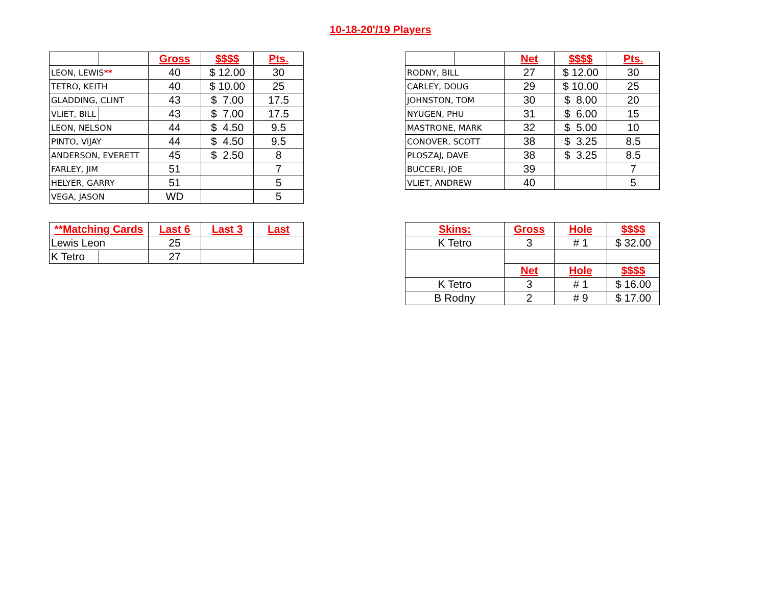10-18-20'/19 Players
| | | Gross | $$$$ | Pts. |
| LEON, LEWIS ** | | 40 | $ 12.00 | 30 |
| TETRO, KEITH | | 40 | $ 10.00 | 25 |
| GLADDING, CLINT | | 43 | $ 7.00 | 17.5 |
| VLIET, BILL | | 43 | $ 7.00 | 17.5 |
| LEON, NELSON | | 44 | $ 4.50 | 9.5 |
| PINTO, VIJAY | | 44 | $ 4.50 | 9.5 |
| ANDERSON, EVERETT | | 45 | $ 2.50 | 8 |
| FARLEY, JIM | | 51 | | 7 |
| HELYER, GARRY | | 51 | | 5 |
| VEGA, JASON | | WD | | 5 |
| **Matching Cards | | Last 6 | Last 3 | Last |
| --- | --- | --- | --- | --- |
| Lewis Leon | | 25 | | |
| K Tetro | | 27 | | |
| | | Net | $$$$ | Pts. |
| RODNY, BILL | | 27 | $ 12.00 | 30 |
| CARLEY, DOUG | | 29 | $ 10.00 | 25 |
| JOHNSTON, TOM | | 30 | $ 8.00 | 20 |
| NYUGEN, PHU | | 31 | $ 6.00 | 15 |
| MASTRONE, MARK | | 32 | $ 5.00 | 10 |
| CONOVER, SCOTT | | 38 | $ 3.25 | 8.5 |
| PLOSZAJ, DAVE | | 38 | $ 3.25 | 8.5 |
| BUCCERI, JOE | | 39 | | 7 |
| VLIET, ANDREW | | 40 | | 5 |
| Skins: | Gross | Hole | $$$$ |
| --- | --- | --- | --- |
| K Tetro | 3 | # 1 | $ 32.00 |
| | Net | Hole | $$$$ |
| K Tetro | 3 | # 1 | $ 16.00 |
| B Rodny | 2 | # 9 | $ 17.00 |